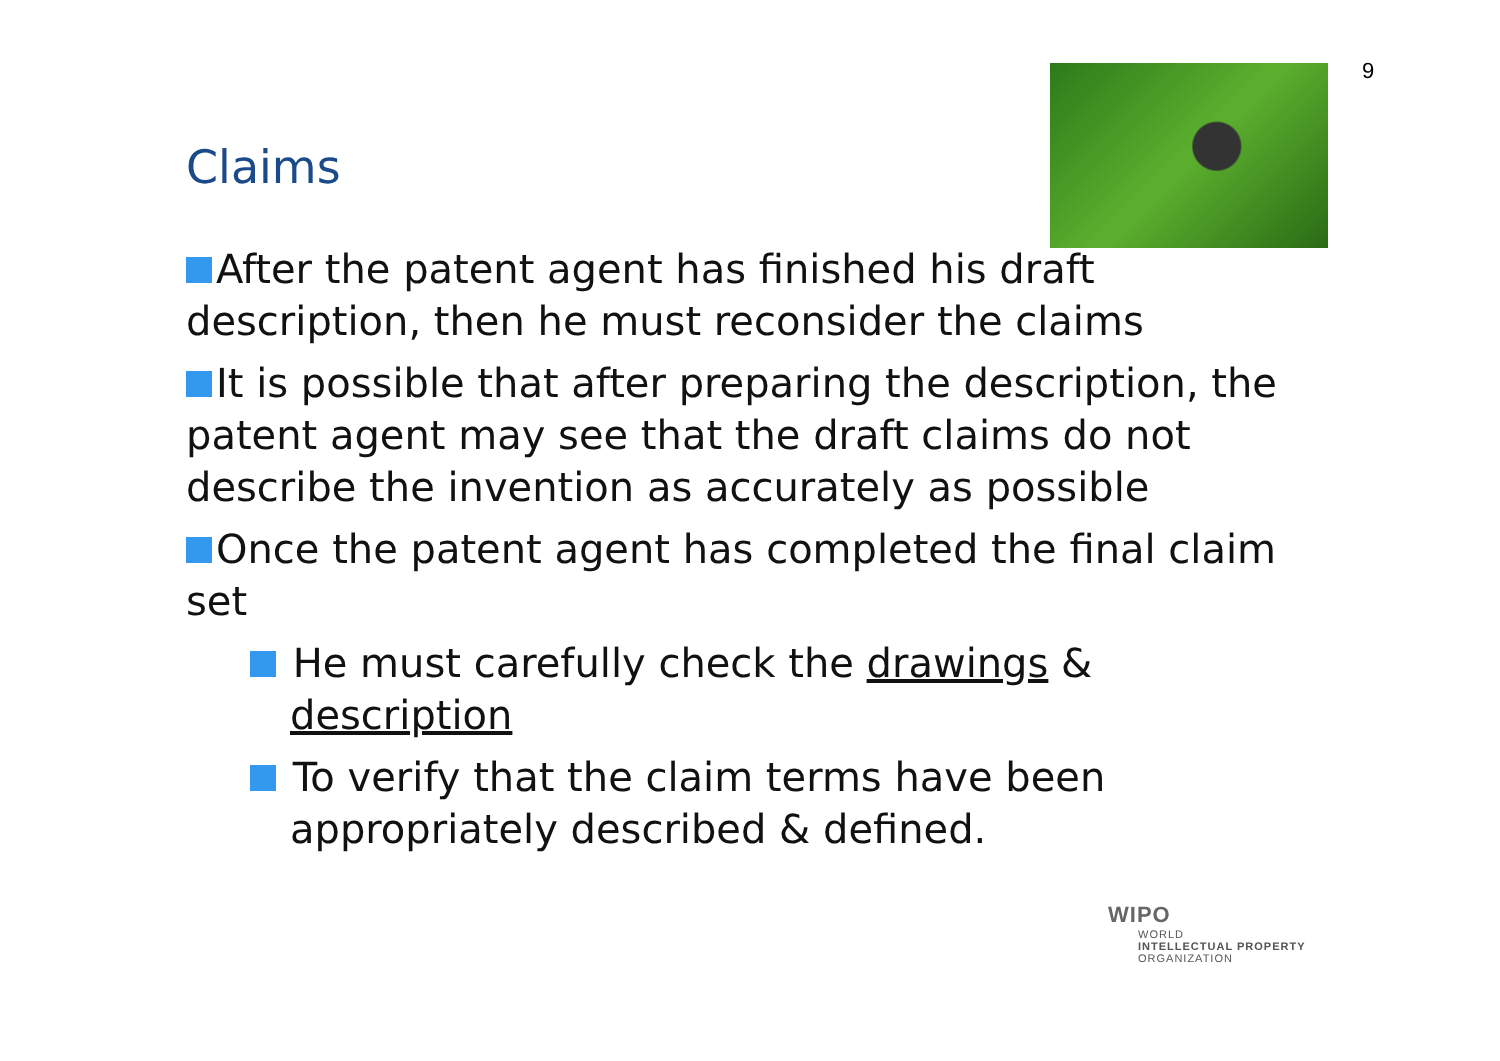9
Claims
After the patent agent has finished his draft description, then he must reconsider the claims
It is possible that after preparing the description, the patent agent may see that the draft claims do not describe the invention as accurately as possible
Once the patent agent has completed the final claim set
He must carefully check the drawings & description
To verify that the claim terms have been appropriately described & defined.
WIPO
WORLD
INTELLECTUAL PROPERTY
ORGANIZATION